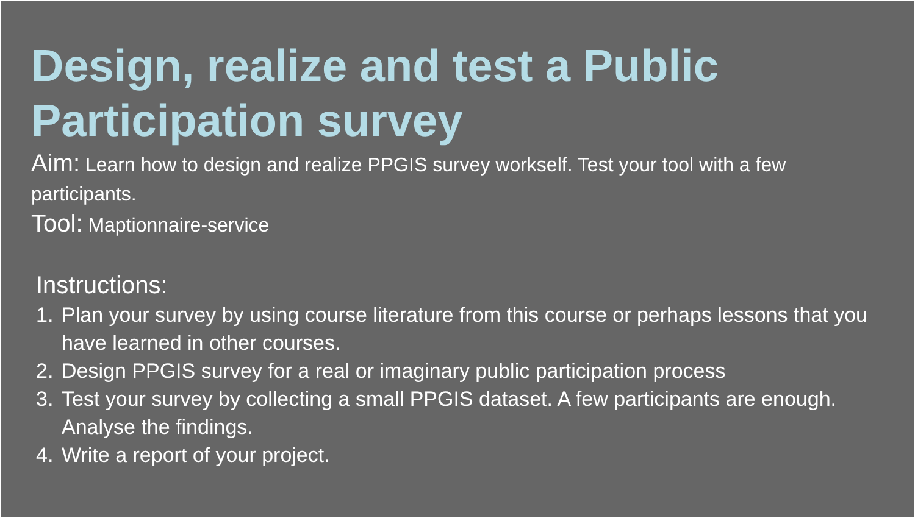Design, realize and test a Public Participation survey
Aim: Learn how to design and realize PPGIS survey workself. Test your tool with a few participants.
Tool: Maptionnaire-service
Instructions:
1. Plan your survey by using course literature from this course or perhaps lessons that you have learned in other courses.
2. Design PPGIS survey for a real or imaginary public participation process
3. Test your survey by collecting a small PPGIS dataset. A few participants are enough. Analyse the findings.
4. Write a report of your project.